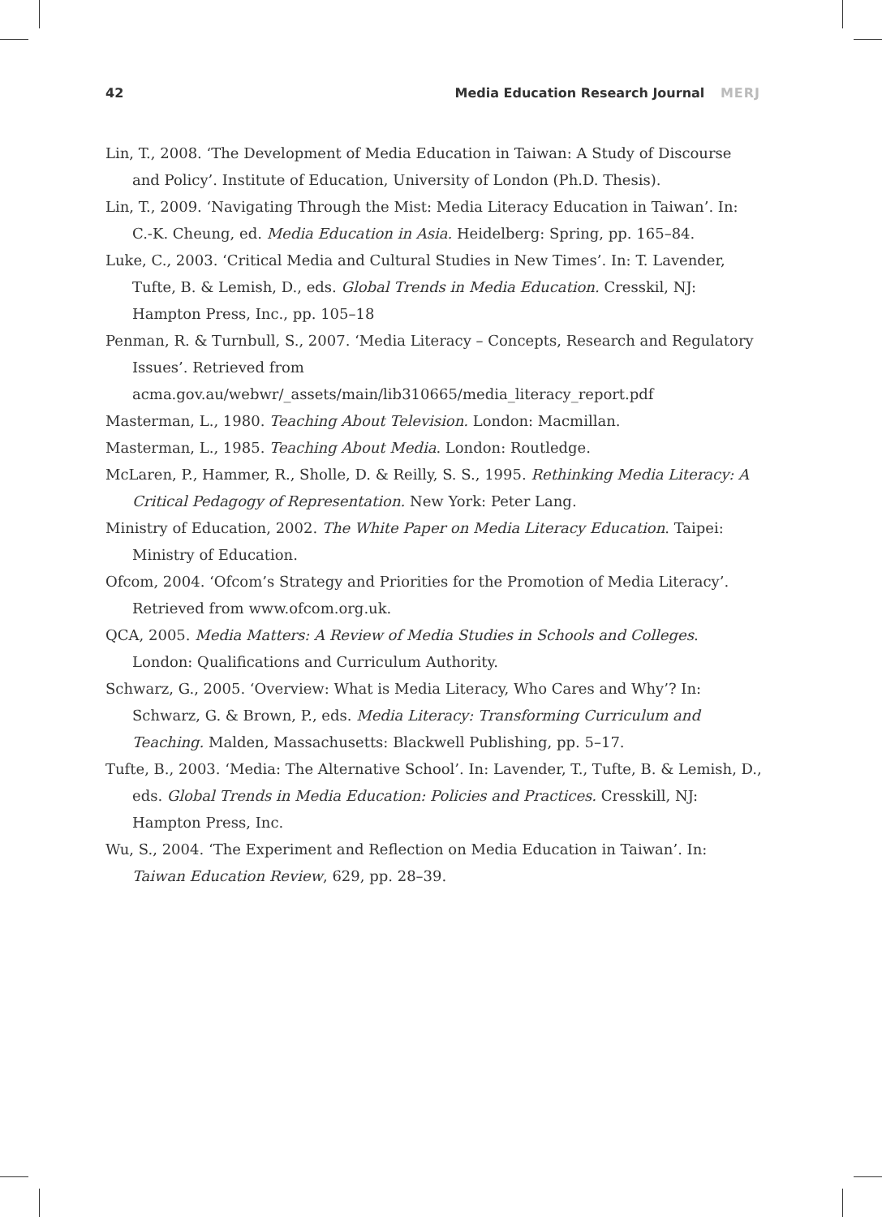42 Media Education Research Journal MERJ
Lin, T., 2008. ‘The Development of Media Education in Taiwan: A Study of Discourse and Policy’. Institute of Education, University of London (Ph.D. Thesis).
Lin, T., 2009. ‘Navigating Through the Mist: Media Literacy Education in Taiwan’. In: C.-K. Cheung, ed. Media Education in Asia. Heidelberg: Spring, pp. 165–84.
Luke, C., 2003. ‘Critical Media and Cultural Studies in New Times’. In: T. Lavender, Tufte, B. & Lemish, D., eds. Global Trends in Media Education. Cresskil, NJ: Hampton Press, Inc., pp. 105–18
Penman, R. & Turnbull, S., 2007. ‘Media Literacy – Concepts, Research and Regulatory Issues’. Retrieved from acma.gov.au/webwr/_assets/main/lib310665/media_literacy_report.pdf
Masterman, L., 1980. Teaching About Television. London: Macmillan.
Masterman, L., 1985. Teaching About Media. London: Routledge.
McLaren, P., Hammer, R., Sholle, D. & Reilly, S. S., 1995. Rethinking Media Literacy: A Critical Pedagogy of Representation. New York: Peter Lang.
Ministry of Education, 2002. The White Paper on Media Literacy Education. Taipei: Ministry of Education.
Ofcom, 2004. ‘Ofcom’s Strategy and Priorities for the Promotion of Media Literacy’. Retrieved from www.ofcom.org.uk.
QCA, 2005. Media Matters: A Review of Media Studies in Schools and Colleges. London: Qualifications and Curriculum Authority.
Schwarz, G., 2005. ‘Overview: What is Media Literacy, Who Cares and Why’? In: Schwarz, G. & Brown, P., eds. Media Literacy: Transforming Curriculum and Teaching. Malden, Massachusetts: Blackwell Publishing, pp. 5–17.
Tufte, B., 2003. ‘Media: The Alternative School’. In: Lavender, T., Tufte, B. & Lemish, D., eds. Global Trends in Media Education: Policies and Practices. Cresskill, NJ: Hampton Press, Inc.
Wu, S., 2004. ‘The Experiment and Reflection on Media Education in Taiwan’. In: Taiwan Education Review, 629, pp. 28–39.